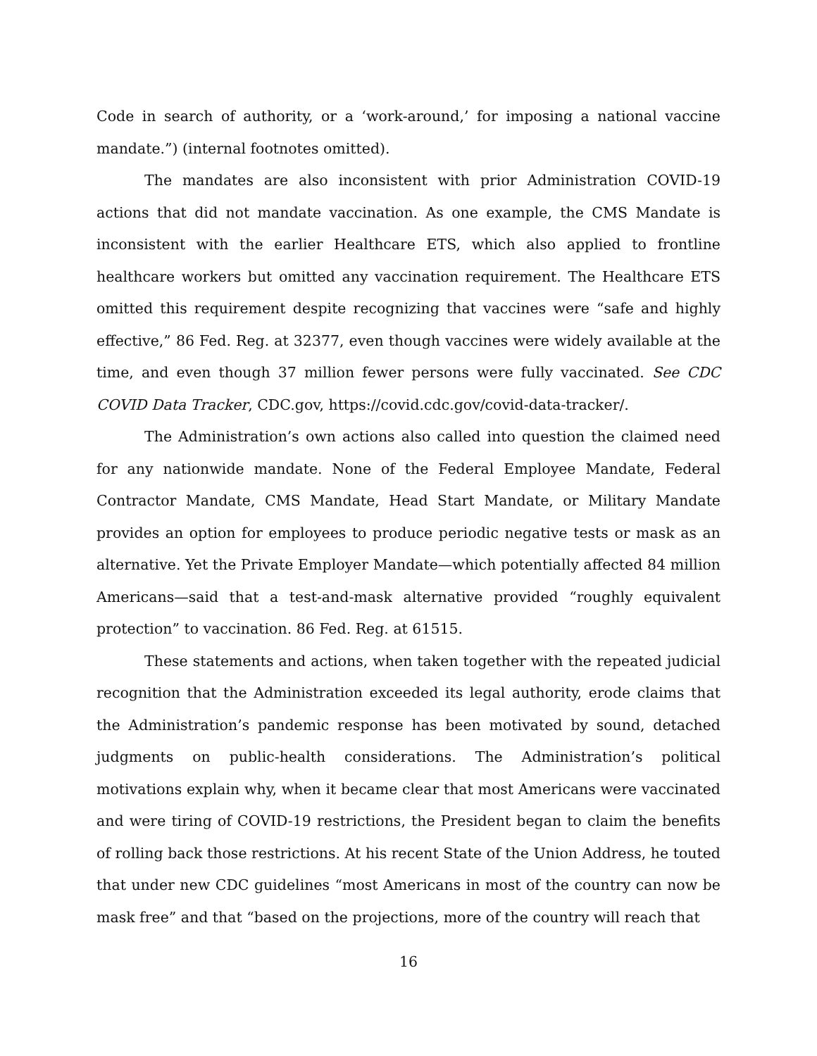Code in search of authority, or a ‘work-around,’ for imposing a national vaccine mandate.”) (internal footnotes omitted).
The mandates are also inconsistent with prior Administration COVID-19 actions that did not mandate vaccination. As one example, the CMS Mandate is inconsistent with the earlier Healthcare ETS, which also applied to frontline healthcare workers but omitted any vaccination requirement. The Healthcare ETS omitted this requirement despite recognizing that vaccines were “safe and highly effective,” 86 Fed. Reg. at 32377, even though vaccines were widely available at the time, and even though 37 million fewer persons were fully vaccinated. See CDC COVID Data Tracker, CDC.gov, https://covid.cdc.gov/covid-data-tracker/.
The Administration’s own actions also called into question the claimed need for any nationwide mandate. None of the Federal Employee Mandate, Federal Contractor Mandate, CMS Mandate, Head Start Mandate, or Military Mandate provides an option for employees to produce periodic negative tests or mask as an alternative. Yet the Private Employer Mandate—which potentially affected 84 million Americans—said that a test-and-mask alternative provided “roughly equivalent protection” to vaccination. 86 Fed. Reg. at 61515.
These statements and actions, when taken together with the repeated judicial recognition that the Administration exceeded its legal authority, erode claims that the Administration’s pandemic response has been motivated by sound, detached judgments on public-health considerations. The Administration’s political motivations explain why, when it became clear that most Americans were vaccinated and were tiring of COVID-19 restrictions, the President began to claim the benefits of rolling back those restrictions. At his recent State of the Union Address, he touted that under new CDC guidelines “most Americans in most of the country can now be mask free” and that “based on the projections, more of the country will reach that
16